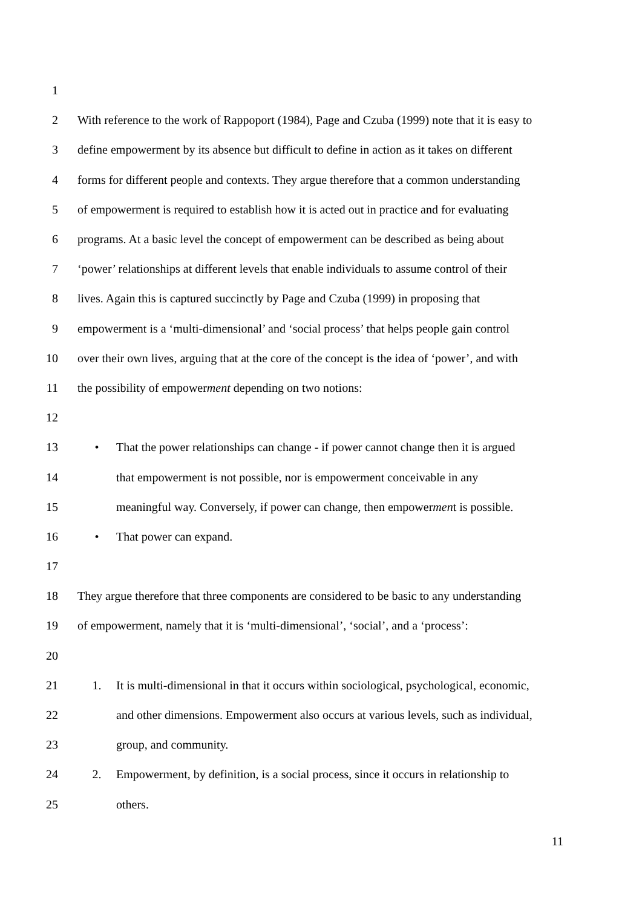1
2 With reference to the work of Rappoport (1984), Page and Czuba (1999) note that it is easy to
3 define empowerment by its absence but difficult to define in action as it takes on different
4 forms for different people and contexts. They argue therefore that a common understanding
5 of empowerment is required to establish how it is acted out in practice and for evaluating
6 programs. At a basic level the concept of empowerment can be described as being about
7 ‘power’ relationships at different levels that enable individuals to assume control of their
8 lives. Again this is captured succinctly by Page and Czuba (1999) in proposing that
9 empowerment is a ‘multi-dimensional’ and ‘social process’ that helps people gain control
10 over their own lives, arguing that at the core of the concept is the idea of ‘power’, and with
11 the possibility of empowerment depending on two notions:
12
13 • That the power relationships can change - if power cannot change then it is argued
14 that empowerment is not possible, nor is empowerment conceivable in any
15 meaningful way. Conversely, if power can change, then empowerment is possible.
16 • That power can expand.
17
18 They argue therefore that three components are considered to be basic to any understanding
19 of empowerment, namely that it is ‘multi-dimensional’, ‘social’, and a ‘process’:
20
21 1. It is multi-dimensional in that it occurs within sociological, psychological, economic,
22 and other dimensions. Empowerment also occurs at various levels, such as individual,
23 group, and community.
24 2. Empowerment, by definition, is a social process, since it occurs in relationship to
25 others.
11